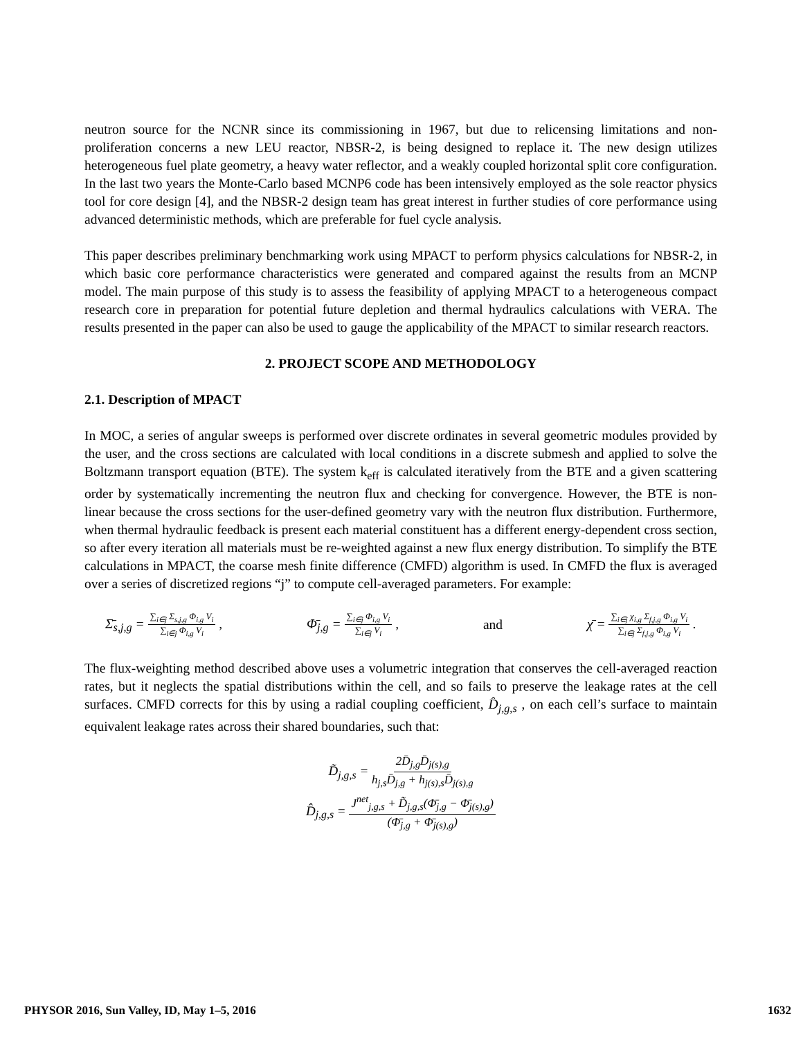neutron source for the NCNR since its commissioning in 1967, but due to relicensing limitations and non-proliferation concerns a new LEU reactor, NBSR-2, is being designed to replace it. The new design utilizes heterogeneous fuel plate geometry, a heavy water reflector, and a weakly coupled horizontal split core configuration. In the last two years the Monte-Carlo based MCNP6 code has been intensively employed as the sole reactor physics tool for core design [4], and the NBSR-2 design team has great interest in further studies of core performance using advanced deterministic methods, which are preferable for fuel cycle analysis.
This paper describes preliminary benchmarking work using MPACT to perform physics calculations for NBSR-2, in which basic core performance characteristics were generated and compared against the results from an MCNP model. The main purpose of this study is to assess the feasibility of applying MPACT to a heterogeneous compact research core in preparation for potential future depletion and thermal hydraulics calculations with VERA. The results presented in the paper can also be used to gauge the applicability of the MPACT to similar research reactors.
2. PROJECT SCOPE AND METHODOLOGY
2.1. Description of MPACT
In MOC, a series of angular sweeps is performed over discrete ordinates in several geometric modules provided by the user, and the cross sections are calculated with local conditions in a discrete submesh and applied to solve the Boltzmann transport equation (BTE). The system k<sub>eff</sub> is calculated iteratively from the BTE and a given scattering order by systematically incrementing the neutron flux and checking for convergence. However, the BTE is non-linear because the cross sections for the user-defined geometry vary with the neutron flux distribution. Furthermore, when thermal hydraulic feedback is present each material constituent has a different energy-dependent cross section, so after every iteration all materials must be re-weighted against a new flux energy distribution. To simplify the BTE calculations in MPACT, the coarse mesh finite difference (CMFD) algorithm is used. In CMFD the flux is averaged over a series of discretized regions “j” to compute cell-averaged parameters. For example:
Σ̄<sub>s,j,g</sub> = ∑<sub>i∈j</sub> Σ<sub>s,j,g</sub> Φ<sub>i,g</sub> V<sub>i</sub> ∑<sub>i∈j</sub> Φ<sub>i,g</sub> V<sub>i</sub> , Φ̄<sub>j,g</sub> = ∑<sub>i∈j</sub> Φ<sub>i,g</sub> V<sub>i</sub> ∑<sub>i∈j</sub> V<sub>i</sub> , and χ̄ = ∑<sub>i∈j</sub> χ<sub>i,g</sub> Σ<sub>f,j,g</sub> Φ<sub>i,g</sub> V<sub>i</sub> ∑<sub>i∈j</sub> Σ<sub>f,j,g</sub> Φ<sub>i,g</sub> V<sub>i</sub> .
The flux-weighting method described above uses a volumetric integration that conserves the cell-averaged reaction rates, but it neglects the spatial distributions within the cell, and so fails to preserve the leakage rates at the cell surfaces. CMFD corrects for this by using a radial coupling coefficient, D̂<sub>j,g,s</sub> , on each cell’s surface to maintain equivalent leakage rates across their shared boundaries, such that:
D̃<sub>j,g,s</sub> = 2D̄<sub>j,g</sub>D̄<sub>j(s),g</sub> h<sub>j,s</sub>D̄<sub>j,g</sub> + h<sub>j(s),s</sub>D̄<sub>j(s),g</sub>
D̂<sub>j,g,s</sub> = J<sup>net</sup><sub>j,g,s</sub> + D̃<sub>j,g,s</sub>(Φ̄<sub>j,g</sub> − Φ̄<sub>j(s),g</sub>) (Φ̄<sub>j,g</sub> + Φ̄<sub>j(s),g</sub>)
PHYSOR 2016, Sun Valley, ID, May 1–5, 2016 1632